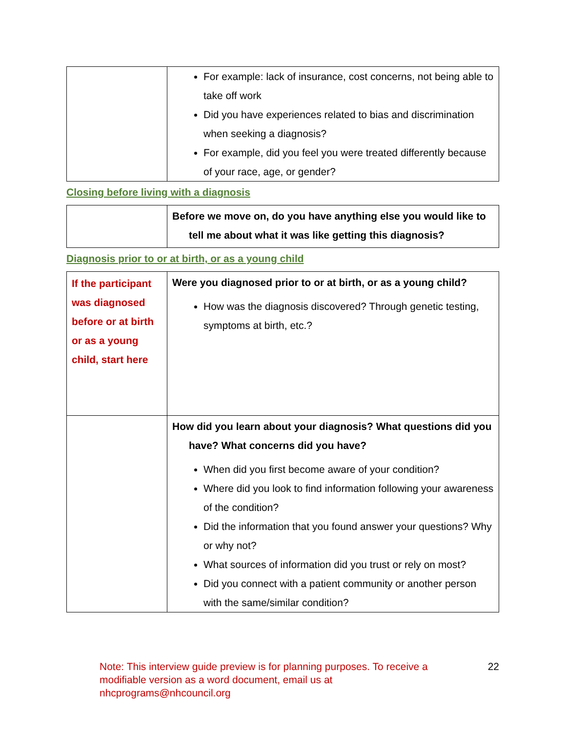| | For example: lack of insurance, cost concerns, not being able to take off work Did you have experiences related to bias and discrimination when seeking a diagnosis? For example, did you feel you were treated differently because of your race, age, or gender? |
Closing before living with a diagnosis
| | Before we move on, do you have anything else you would like to tell me about what it was like getting this diagnosis? |
Diagnosis prior to or at birth, or as a young child
| If the participant was diagnosed before or at birth or as a young child, start here | Were you diagnosed prior to or at birth, or as a young child? How was the diagnosis discovered? Through genetic testing, symptoms at birth, etc.? |
| | How did you learn about your diagnosis? What questions did you have? What concerns did you have? When did you first become aware of your condition? Where did you look to find information following your awareness of the condition? Did the information that you found answer your questions? Why or why not? What sources of information did you trust or rely on most? Did you connect with a patient community or another person with the same/similar condition? |
Note: This interview guide preview is for planning purposes. To receive a modifiable version as a word document, email us at nhcprograms@nhcouncil.org
22